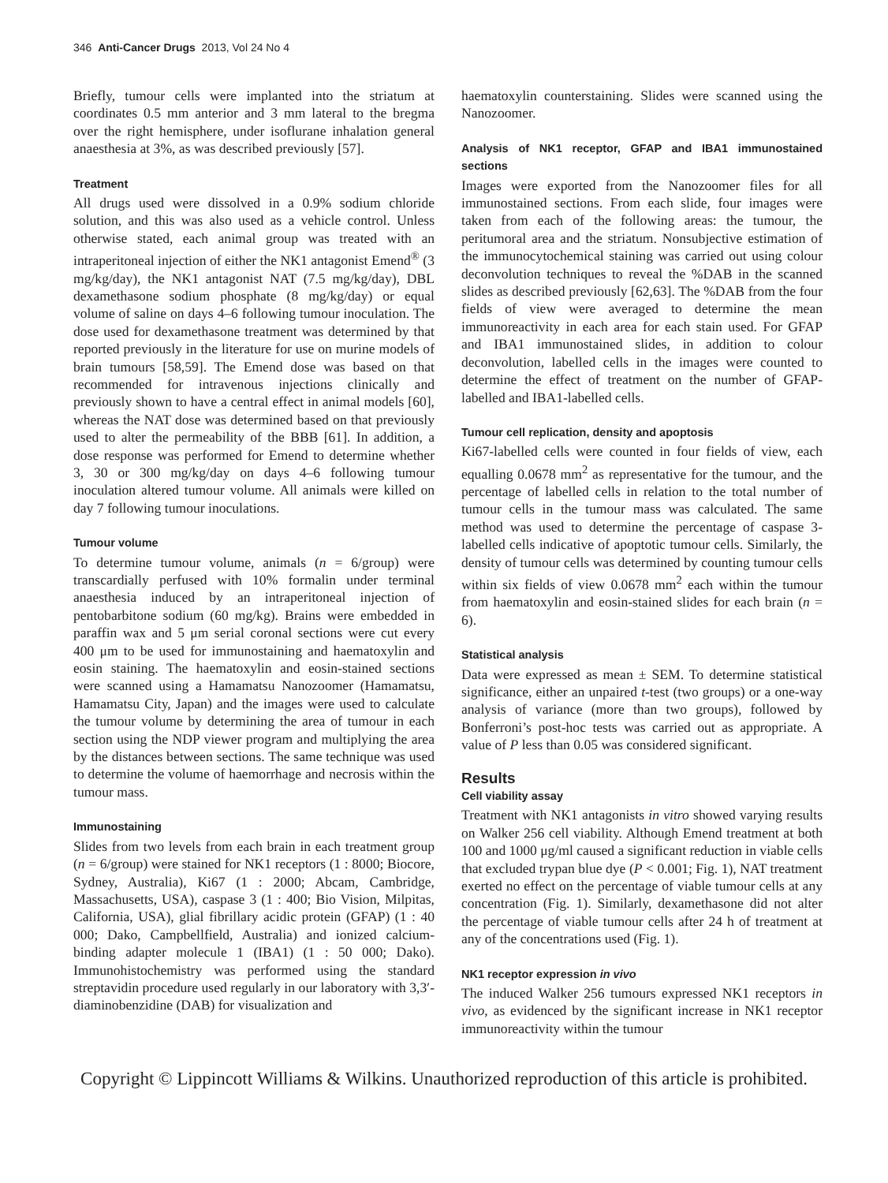346 Anti-Cancer Drugs 2013, Vol 24 No 4
Briefly, tumour cells were implanted into the striatum at coordinates 0.5 mm anterior and 3 mm lateral to the bregma over the right hemisphere, under isoflurane inhalation general anaesthesia at 3%, as was described previously [57].
Treatment
All drugs used were dissolved in a 0.9% sodium chloride solution, and this was also used as a vehicle control. Unless otherwise stated, each animal group was treated with an intraperitoneal injection of either the NK1 antagonist Emend<sup>®</sup> (3 mg/kg/day), the NK1 antagonist NAT (7.5 mg/kg/day), DBL dexamethasone sodium phosphate (8 mg/kg/day) or equal volume of saline on days 4–6 following tumour inoculation. The dose used for dexamethasone treatment was determined by that reported previously in the literature for use on murine models of brain tumours [58,59]. The Emend dose was based on that recommended for intravenous injections clinically and previously shown to have a central effect in animal models [60], whereas the NAT dose was determined based on that previously used to alter the permeability of the BBB [61]. In addition, a dose response was performed for Emend to determine whether 3, 30 or 300 mg/kg/day on days 4–6 following tumour inoculation altered tumour volume. All animals were killed on day 7 following tumour inoculations.
Tumour volume
To determine tumour volume, animals (n = 6/group) were transcardially perfused with 10% formalin under terminal anaesthesia induced by an intraperitoneal injection of pentobarbitone sodium (60 mg/kg). Brains were embedded in paraffin wax and 5 μm serial coronal sections were cut every 400 μm to be used for immunostaining and haematoxylin and eosin staining. The haematoxylin and eosin-stained sections were scanned using a Hamamatsu Nanozoomer (Hamamatsu, Hamamatsu City, Japan) and the images were used to calculate the tumour volume by determining the area of tumour in each section using the NDP viewer program and multiplying the area by the distances between sections. The same technique was used to determine the volume of haemorrhage and necrosis within the tumour mass.
Immunostaining
Slides from two levels from each brain in each treatment group (n = 6/group) were stained for NK1 receptors (1 : 8000; Biocore, Sydney, Australia), Ki67 (1 : 2000; Abcam, Cambridge, Massachusetts, USA), caspase 3 (1 : 400; Bio Vision, Milpitas, California, USA), glial fibrillary acidic protein (GFAP) (1 : 40 000; Dako, Campbellfield, Australia) and ionized calcium-binding adapter molecule 1 (IBA1) (1 : 50 000; Dako). Immunohistochemistry was performed using the standard streptavidin procedure used regularly in our laboratory with 3,3′-diaminobenzidine (DAB) for visualization and
haematoxylin counterstaining. Slides were scanned using the Nanozoomer.
Analysis of NK1 receptor, GFAP and IBA1 immunostained sections
Images were exported from the Nanozoomer files for all immunostained sections. From each slide, four images were taken from each of the following areas: the tumour, the peritumoral area and the striatum. Nonsubjective estimation of the immunocytochemical staining was carried out using colour deconvolution techniques to reveal the %DAB in the scanned slides as described previously [62,63]. The %DAB from the four fields of view were averaged to determine the mean immunoreactivity in each area for each stain used. For GFAP and IBA1 immunostained slides, in addition to colour deconvolution, labelled cells in the images were counted to determine the effect of treatment on the number of GFAP-labelled and IBA1-labelled cells.
Tumour cell replication, density and apoptosis
Ki67-labelled cells were counted in four fields of view, each equalling 0.0678 mm<sup>2</sup> as representative for the tumour, and the percentage of labelled cells in relation to the total number of tumour cells in the tumour mass was calculated. The same method was used to determine the percentage of caspase 3-labelled cells indicative of apoptotic tumour cells. Similarly, the density of tumour cells was determined by counting tumour cells within six fields of view 0.0678 mm<sup>2</sup> each within the tumour from haematoxylin and eosin-stained slides for each brain (n = 6).
Statistical analysis
Data were expressed as mean ± SEM. To determine statistical significance, either an unpaired t-test (two groups) or a one-way analysis of variance (more than two groups), followed by Bonferroni’s post-hoc tests was carried out as appropriate. A value of P less than 0.05 was considered significant.
Results
Cell viability assay
Treatment with NK1 antagonists in vitro showed varying results on Walker 256 cell viability. Although Emend treatment at both 100 and 1000 μg/ml caused a significant reduction in viable cells that excluded trypan blue dye (P < 0.001; Fig. 1), NAT treatment exerted no effect on the percentage of viable tumour cells at any concentration (Fig. 1). Similarly, dexamethasone did not alter the percentage of viable tumour cells after 24 h of treatment at any of the concentrations used (Fig. 1).
NK1 receptor expression in vivo
The induced Walker 256 tumours expressed NK1 receptors in vivo, as evidenced by the significant increase in NK1 receptor immunoreactivity within the tumour
Copyright © Lippincott Williams & Wilkins. Unauthorized reproduction of this article is prohibited.